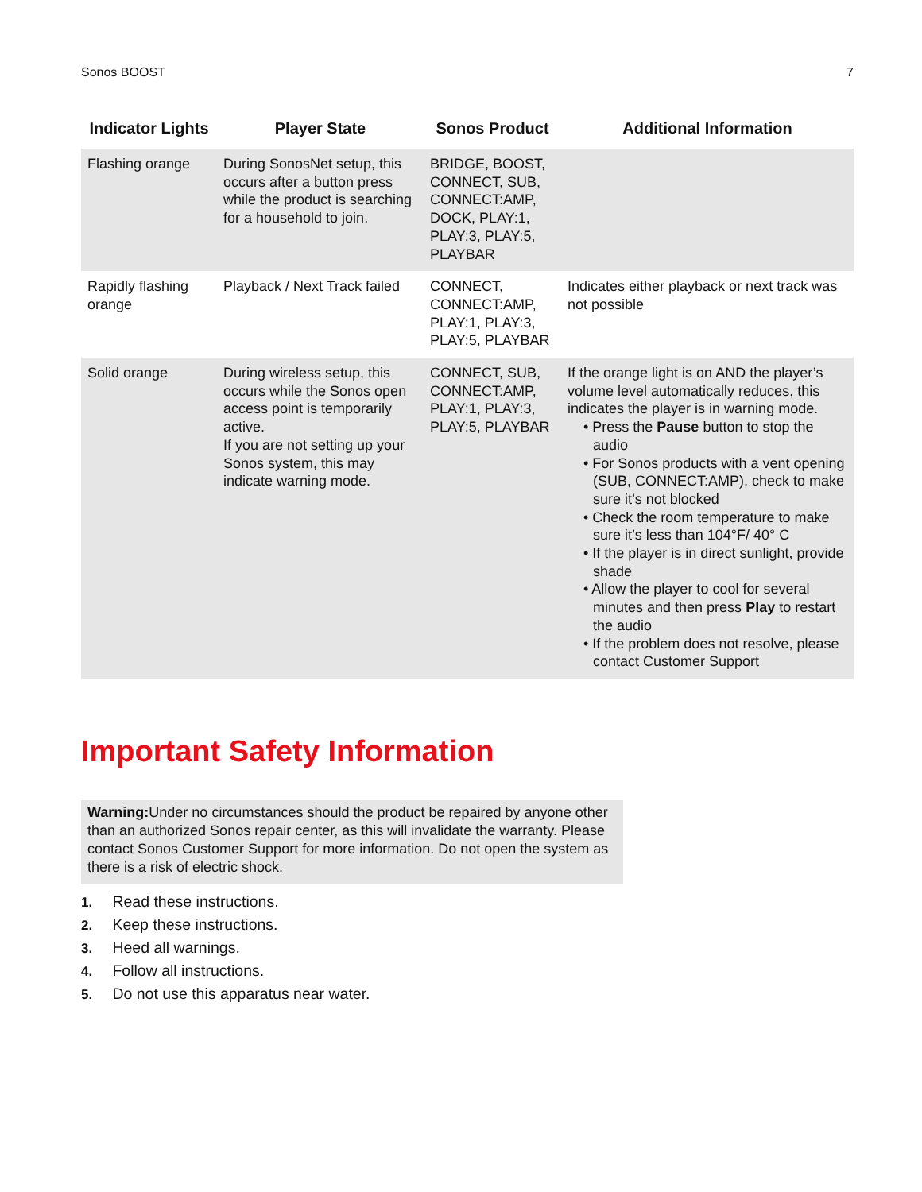Sonos BOOST 7
| Indicator Lights | Player State | Sonos Product | Additional Information |
| --- | --- | --- | --- |
| Flashing orange | During SonosNet setup, this occurs after a button press while the product is searching for a household to join. | BRIDGE, BOOST, CONNECT, SUB, CONNECT:AMP, DOCK, PLAY:1, PLAY:3, PLAY:5, PLAYBAR | |
| Rapidly flashing orange | Playback / Next Track failed | CONNECT, CONNECT:AMP, PLAY:1, PLAY:3, PLAY:5, PLAYBAR | Indicates either playback or next track was not possible |
| Solid orange | During wireless setup, this occurs while the Sonos open access point is temporarily active. If you are not setting up your Sonos system, this may indicate warning mode. | CONNECT, SUB, CONNECT:AMP, PLAY:1, PLAY:3, PLAY:5, PLAYBAR | If the orange light is on AND the player’s volume level automatically reduces, this indicates the player is in warning mode. • Press the Pause button to stop the audio • For Sonos products with a vent opening (SUB, CONNECT:AMP), check to make sure it’s not blocked • Check the room temperature to make sure it’s less than 104°F/ 40° C • If the player is in direct sunlight, provide shade • Allow the player to cool for several minutes and then press Play to restart the audio • If the problem does not resolve, please contact Customer Support |
Important Safety Information
Warning: Under no circumstances should the product be repaired by anyone other than an authorized Sonos repair center, as this will invalidate the warranty. Please contact Sonos Customer Support for more information. Do not open the system as there is a risk of electric shock.
1. Read these instructions.
2. Keep these instructions.
3. Heed all warnings.
4. Follow all instructions.
5. Do not use this apparatus near water.